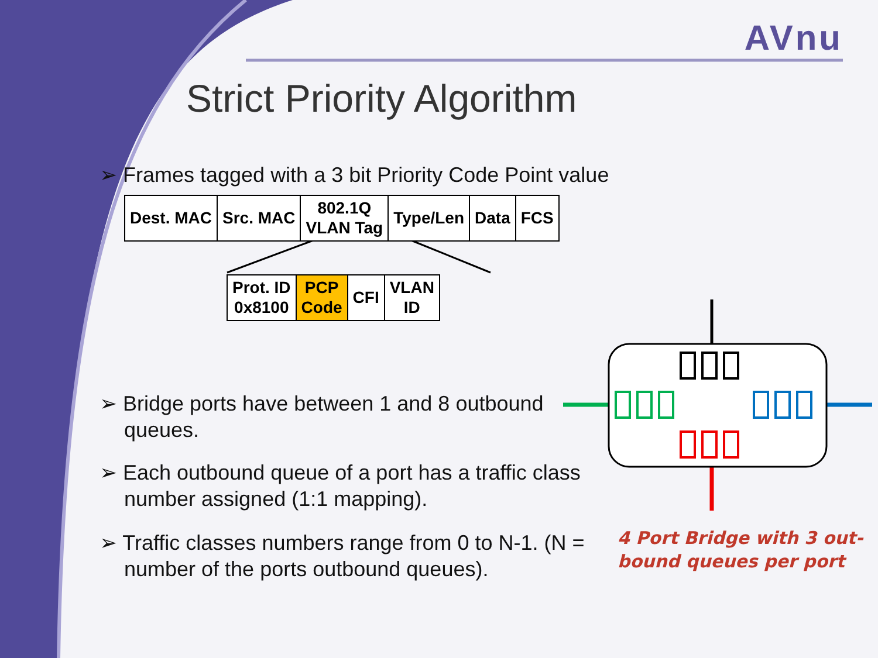AVnu
Strict Priority Algorithm
➢ Frames tagged with a 3 bit Priority Code Point value
| Dest. MAC | Src. MAC | 802.1Q VLAN Tag | Type/Len | Data | FCS |
| Prot. ID 0x8100 | PCP Code | CFI | VLAN ID |
➢ Bridge ports have between 1 and 8 outbound queues.
➢ Each outbound queue of a port has a traffic class number assigned (1:1 mapping).
➢ Traffic classes numbers range from 0 to N-1. (N = number of the ports outbound queues).
4 Port Bridge with 3 out-
bound queues per port